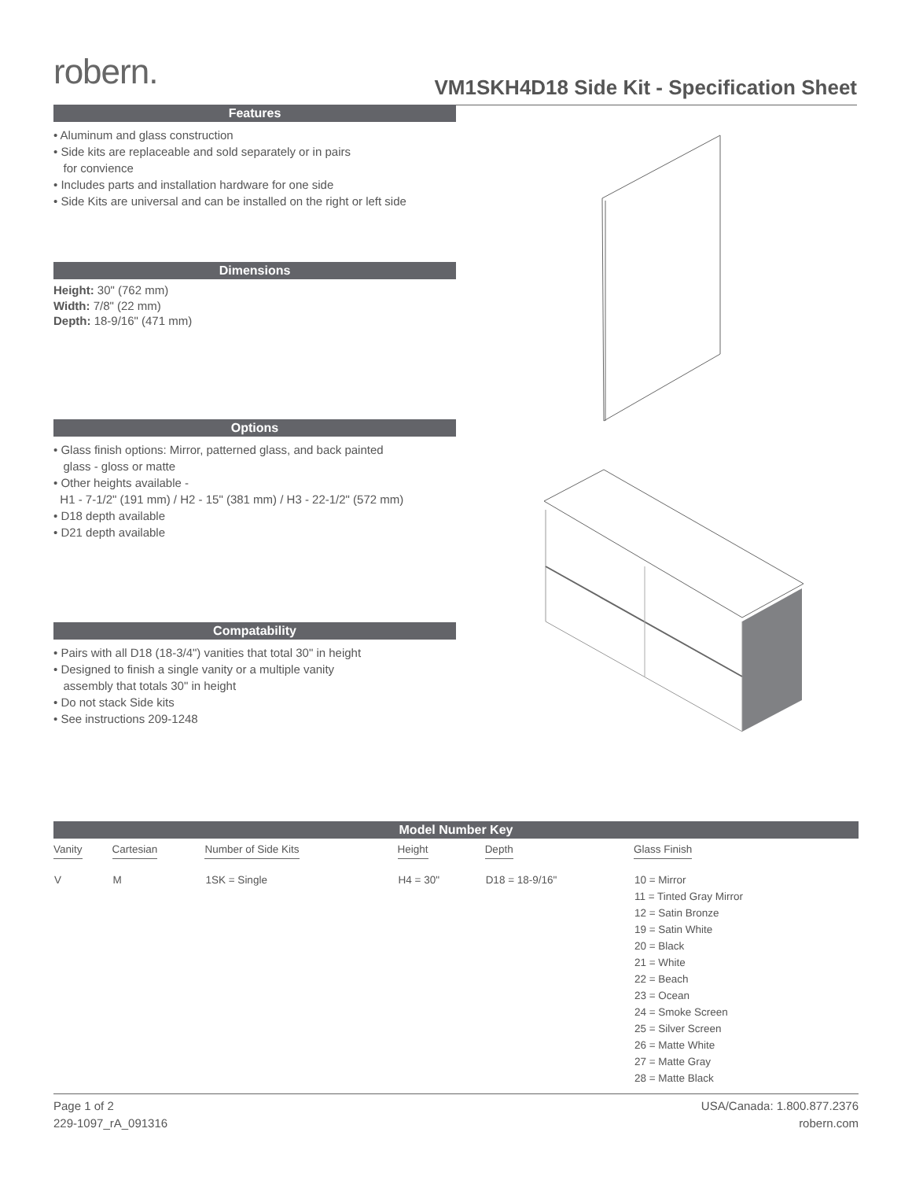robern.
VM1SKH4D18 Side Kit - Specification Sheet
Features
• Aluminum and glass construction
• Side kits are replaceable and sold separately or in pairs
for convience
• Includes parts and installation hardware for one side
• Side Kits are universal and can be installed on the right or left side
Dimensions
Height: 30" (762 mm)
Width: 7/8" (22 mm)
Depth: 18-9/16" (471 mm)
Options
• Glass finish options: Mirror, patterned glass, and back painted
glass - gloss or matte
• Other heights available -
H1 - 7-1/2" (191 mm) / H2 - 15" (381 mm) / H3 - 22-1/2" (572 mm)
• D18 depth available
• D21 depth available
Compatability
• Pairs with all D18 (18-3/4") vanities that total 30" in height
• Designed to finish a single vanity or a multiple vanity
assembly that totals 30" in height
• Do not stack Side kits
• See instructions 209-1248
Model Number Key
| Vanity | Cartesian | Number of Side Kits | Height | Depth | Glass Finish |
| --- | --- | --- | --- | --- | --- |
| V | M | 1SK = Single | H4 = 30" | D18 = 18-9/16" | 10 = Mirror 11 = Tinted Gray Mirror 12 = Satin Bronze 19 = Satin White 20 = Black 21 = White 22 = Beach 23 = Ocean 24 = Smoke Screen 25 = Silver Screen 26 = Matte White 27 = Matte Gray 28 = Matte Black |
Page 1 of 2
229-1097_rA_091316
USA/Canada: 1.800.877.2376
robern.com